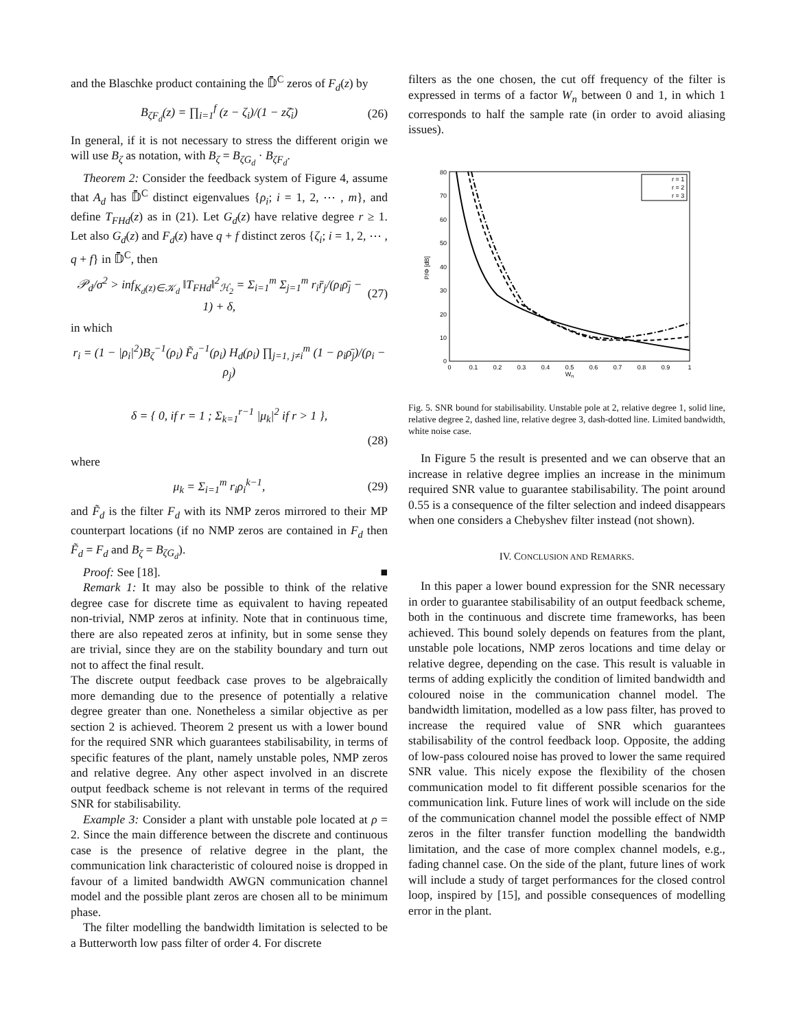and the Blaschke product containing the 𝔻̄<sup>C</sup> zeros of F<sub>d</sub>(z) by
B<sub>ζF<sub>d</sub></sub>(z) = ∏<sub>i=1</sub><sup>f</sup> (z − ζ<sub>i</sub>)/(1 − zζ̄<sub>i</sub>) (26)
In general, if it is not necessary to stress the different origin we will use B<sub>ζ</sub> as notation, with B<sub>ζ</sub> = B<sub>ζG<sub>d</sub></sub> · B<sub>ζF<sub>d</sub></sub>.
Theorem 2: Consider the feedback system of Figure 4, assume that A<sub>d</sub> has 𝔻̄<sup>C</sup> distinct eigenvalues {ρ<sub>i</sub>; i = 1, 2, ⋯ , m}, and define T<sub>FHd</sub>(z) as in (21). Let G<sub>d</sub>(z) have relative degree r ≥ 1. Let also G<sub>d</sub>(z) and F<sub>d</sub>(z) have q + f distinct zeros {ζ<sub>i</sub>; i = 1, 2, ⋯ , q + f} in 𝔻̄<sup>C</sup>, then
𝒫<sub>d</sub>/σ<sup>2</sup> > inf<sub>K<sub>d</sub>(z)∈𝒦<sub>d</sub></sub> ‖T<sub>FHd</sub>‖<sup>2</sup><sub>ℋ<sub>2</sub></sub> = Σ<sub>i=1</sub><sup>m</sup> Σ<sub>j=1</sub><sup>m</sup> r<sub>i</sub>r̄<sub>j</sub>/(ρ<sub>i</sub>ρ̄<sub>j</sub> − 1) + δ, (27)
in which
r<sub>i</sub> = (1 − |ρ<sub>i</sub>|<sup>2</sup>)B<sub>ζ</sub><sup>−1</sup>(ρ<sub>i</sub>) F̃<sub>d</sub><sup>−1</sup>(ρ<sub>i</sub>) H<sub>d</sub>(ρ<sub>i</sub>) ∏<sub>j=1, j≠i</sub><sup>m</sup> (1 − ρ<sub>i</sub>ρ̄<sub>j</sub>)/(ρ<sub>i</sub> − ρ<sub>j</sub>)
δ = { 0, if r = 1 ; Σ<sub>k=1</sub><sup>r−1</sup> |μ<sub>k</sub>|<sup>2</sup> if r > 1 },
(28)
where
μ<sub>k</sub> = Σ<sub>i=1</sub><sup>m</sup> r<sub>i</sub>ρ<sub>i</sub><sup>k−1</sup>, (29)
and F̃<sub>d</sub> is the filter F<sub>d</sub> with its NMP zeros mirrored to their MP counterpart locations (if no NMP zeros are contained in F<sub>d</sub> then F̃<sub>d</sub> = F<sub>d</sub> and B<sub>ζ</sub> = B<sub>ζG<sub>d</sub></sub>).
Proof: See [18]. ■
Remark 1: It may also be possible to think of the relative degree case for discrete time as equivalent to having repeated non-trivial, NMP zeros at infinity. Note that in continuous time, there are also repeated zeros at infinity, but in some sense they are trivial, since they are on the stability boundary and turn out not to affect the final result.
The discrete output feedback case proves to be algebraically more demanding due to the presence of potentially a relative degree greater than one. Nonetheless a similar objective as per section 2 is achieved. Theorem 2 present us with a lower bound for the required SNR which guarantees stabilisability, in terms of specific features of the plant, namely unstable poles, NMP zeros and relative degree. Any other aspect involved in an discrete output feedback scheme is not relevant in terms of the required SNR for stabilisability.
Example 3: Consider a plant with unstable pole located at ρ = 2. Since the main difference between the discrete and continuous case is the presence of relative degree in the plant, the communication link characteristic of coloured noise is dropped in favour of a limited bandwidth AWGN communication channel model and the possible plant zeros are chosen all to be minimum phase.
The filter modelling the bandwidth limitation is selected to be a Butterworth low pass filter of order 4. For discrete
filters as the one chosen, the cut off frequency of the filter is expressed in terms of a factor W<sub>n</sub> between 0 and 1, in which 1 corresponds to half the sample rate (in order to avoid aliasing issues).
80
70
60
50
40
30
20
10
0
0
0.1
0.2
0.3
0.4
0.5
0.6
0.7
0.8
0.9
1
Wn
P/Φ [dB]
r = 1
r = 2
r = 3
Fig. 5. SNR bound for stabilisability. Unstable pole at 2, relative degree 1, solid line, relative degree 2, dashed line, relative degree 3, dash-dotted line. Limited bandwidth, white noise case.
In Figure 5 the result is presented and we can observe that an increase in relative degree implies an increase in the minimum required SNR value to guarantee stabilisability. The point around 0.55 is a consequence of the filter selection and indeed disappears when one considers a Chebyshev filter instead (not shown).
IV. CONCLUSION AND REMARKS.
In this paper a lower bound expression for the SNR necessary in order to guarantee stabilisability of an output feedback scheme, both in the continuous and discrete time frameworks, has been achieved. This bound solely depends on features from the plant, unstable pole locations, NMP zeros locations and time delay or relative degree, depending on the case. This result is valuable in terms of adding explicitly the condition of limited bandwidth and coloured noise in the communication channel model. The bandwidth limitation, modelled as a low pass filter, has proved to increase the required value of SNR which guarantees stabilisability of the control feedback loop. Opposite, the adding of low-pass coloured noise has proved to lower the same required SNR value. This nicely expose the flexibility of the chosen communication model to fit different possible scenarios for the communication link. Future lines of work will include on the side of the communication channel model the possible effect of NMP zeros in the filter transfer function modelling the bandwidth limitation, and the case of more complex channel models, e.g., fading channel case. On the side of the plant, future lines of work will include a study of target performances for the closed control loop, inspired by [15], and possible consequences of modelling error in the plant.